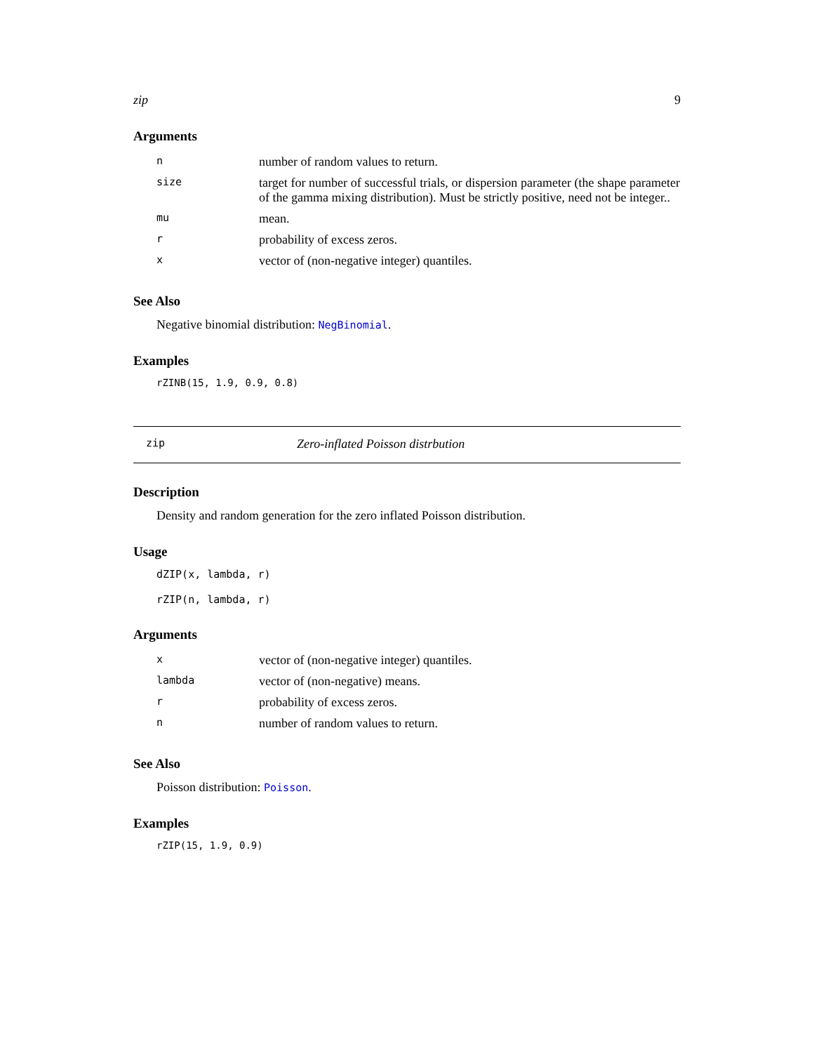zip 9
Arguments
| n | number of random values to return. |
| size | target for number of successful trials, or dispersion parameter (the shape parameter of the gamma mixing distribution). Must be strictly positive, need not be integer.. |
| mu | mean. |
| r | probability of excess zeros. |
| x | vector of (non-negative integer) quantiles. |
See Also
Negative binomial distribution: NegBinomial.
Examples
rZINB(15, 1.9, 0.9, 0.8)
zip Zero-inflated Poisson distrbution
Description
Density and random generation for the zero inflated Poisson distribution.
Usage
dZIP(x, lambda, r)
rZIP(n, lambda, r)
Arguments
| x | vector of (non-negative integer) quantiles. |
| lambda | vector of (non-negative) means. |
| r | probability of excess zeros. |
| n | number of random values to return. |
See Also
Poisson distribution: Poisson.
Examples
rZIP(15, 1.9, 0.9)